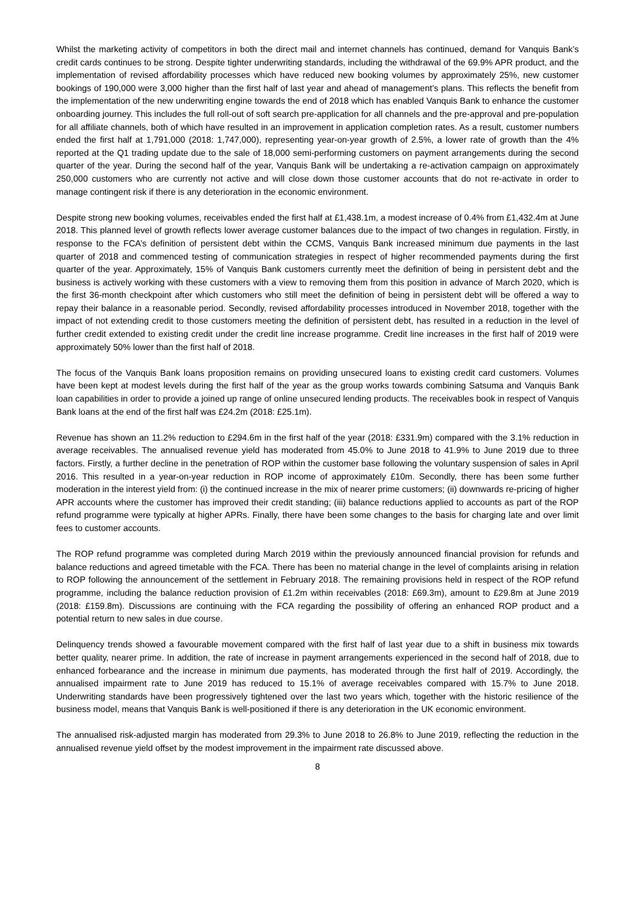Whilst the marketing activity of competitors in both the direct mail and internet channels has continued, demand for Vanquis Bank’s credit cards continues to be strong. Despite tighter underwriting standards, including the withdrawal of the 69.9% APR product, and the implementation of revised affordability processes which have reduced new booking volumes by approximately 25%, new customer bookings of 190,000 were 3,000 higher than the first half of last year and ahead of management’s plans. This reflects the benefit from the implementation of the new underwriting engine towards the end of 2018 which has enabled Vanquis Bank to enhance the customer onboarding journey. This includes the full roll-out of soft search pre-application for all channels and the pre-approval and pre-population for all affiliate channels, both of which have resulted in an improvement in application completion rates. As a result, customer numbers ended the first half at 1,791,000 (2018: 1,747,000), representing year-on-year growth of 2.5%, a lower rate of growth than the 4% reported at the Q1 trading update due to the sale of 18,000 semi-performing customers on payment arrangements during the second quarter of the year. During the second half of the year, Vanquis Bank will be undertaking a re-activation campaign on approximately 250,000 customers who are currently not active and will close down those customer accounts that do not re-activate in order to manage contingent risk if there is any deterioration in the economic environment.
Despite strong new booking volumes, receivables ended the first half at £1,438.1m, a modest increase of 0.4% from £1,432.4m at June 2018. This planned level of growth reflects lower average customer balances due to the impact of two changes in regulation. Firstly, in response to the FCA’s definition of persistent debt within the CCMS, Vanquis Bank increased minimum due payments in the last quarter of 2018 and commenced testing of communication strategies in respect of higher recommended payments during the first quarter of the year. Approximately, 15% of Vanquis Bank customers currently meet the definition of being in persistent debt and the business is actively working with these customers with a view to removing them from this position in advance of March 2020, which is the first 36-month checkpoint after which customers who still meet the definition of being in persistent debt will be offered a way to repay their balance in a reasonable period. Secondly, revised affordability processes introduced in November 2018, together with the impact of not extending credit to those customers meeting the definition of persistent debt, has resulted in a reduction in the level of further credit extended to existing credit under the credit line increase programme. Credit line increases in the first half of 2019 were approximately 50% lower than the first half of 2018.
The focus of the Vanquis Bank loans proposition remains on providing unsecured loans to existing credit card customers. Volumes have been kept at modest levels during the first half of the year as the group works towards combining Satsuma and Vanquis Bank loan capabilities in order to provide a joined up range of online unsecured lending products. The receivables book in respect of Vanquis Bank loans at the end of the first half was £24.2m (2018: £25.1m).
Revenue has shown an 11.2% reduction to £294.6m in the first half of the year (2018: £331.9m) compared with the 3.1% reduction in average receivables. The annualised revenue yield has moderated from 45.0% to June 2018 to 41.9% to June 2019 due to three factors. Firstly, a further decline in the penetration of ROP within the customer base following the voluntary suspension of sales in April 2016. This resulted in a year-on-year reduction in ROP income of approximately £10m. Secondly, there has been some further moderation in the interest yield from: (i) the continued increase in the mix of nearer prime customers; (ii) downwards re-pricing of higher APR accounts where the customer has improved their credit standing; (iii) balance reductions applied to accounts as part of the ROP refund programme were typically at higher APRs. Finally, there have been some changes to the basis for charging late and over limit fees to customer accounts.
The ROP refund programme was completed during March 2019 within the previously announced financial provision for refunds and balance reductions and agreed timetable with the FCA. There has been no material change in the level of complaints arising in relation to ROP following the announcement of the settlement in February 2018. The remaining provisions held in respect of the ROP refund programme, including the balance reduction provision of £1.2m within receivables (2018: £69.3m), amount to £29.8m at June 2019 (2018: £159.8m). Discussions are continuing with the FCA regarding the possibility of offering an enhanced ROP product and a potential return to new sales in due course.
Delinquency trends showed a favourable movement compared with the first half of last year due to a shift in business mix towards better quality, nearer prime. In addition, the rate of increase in payment arrangements experienced in the second half of 2018, due to enhanced forbearance and the increase in minimum due payments, has moderated through the first half of 2019. Accordingly, the annualised impairment rate to June 2019 has reduced to 15.1% of average receivables compared with 15.7% to June 2018. Underwriting standards have been progressively tightened over the last two years which, together with the historic resilience of the business model, means that Vanquis Bank is well-positioned if there is any deterioration in the UK economic environment.
The annualised risk-adjusted margin has moderated from 29.3% to June 2018 to 26.8% to June 2019, reflecting the reduction in the annualised revenue yield offset by the modest improvement in the impairment rate discussed above.
8